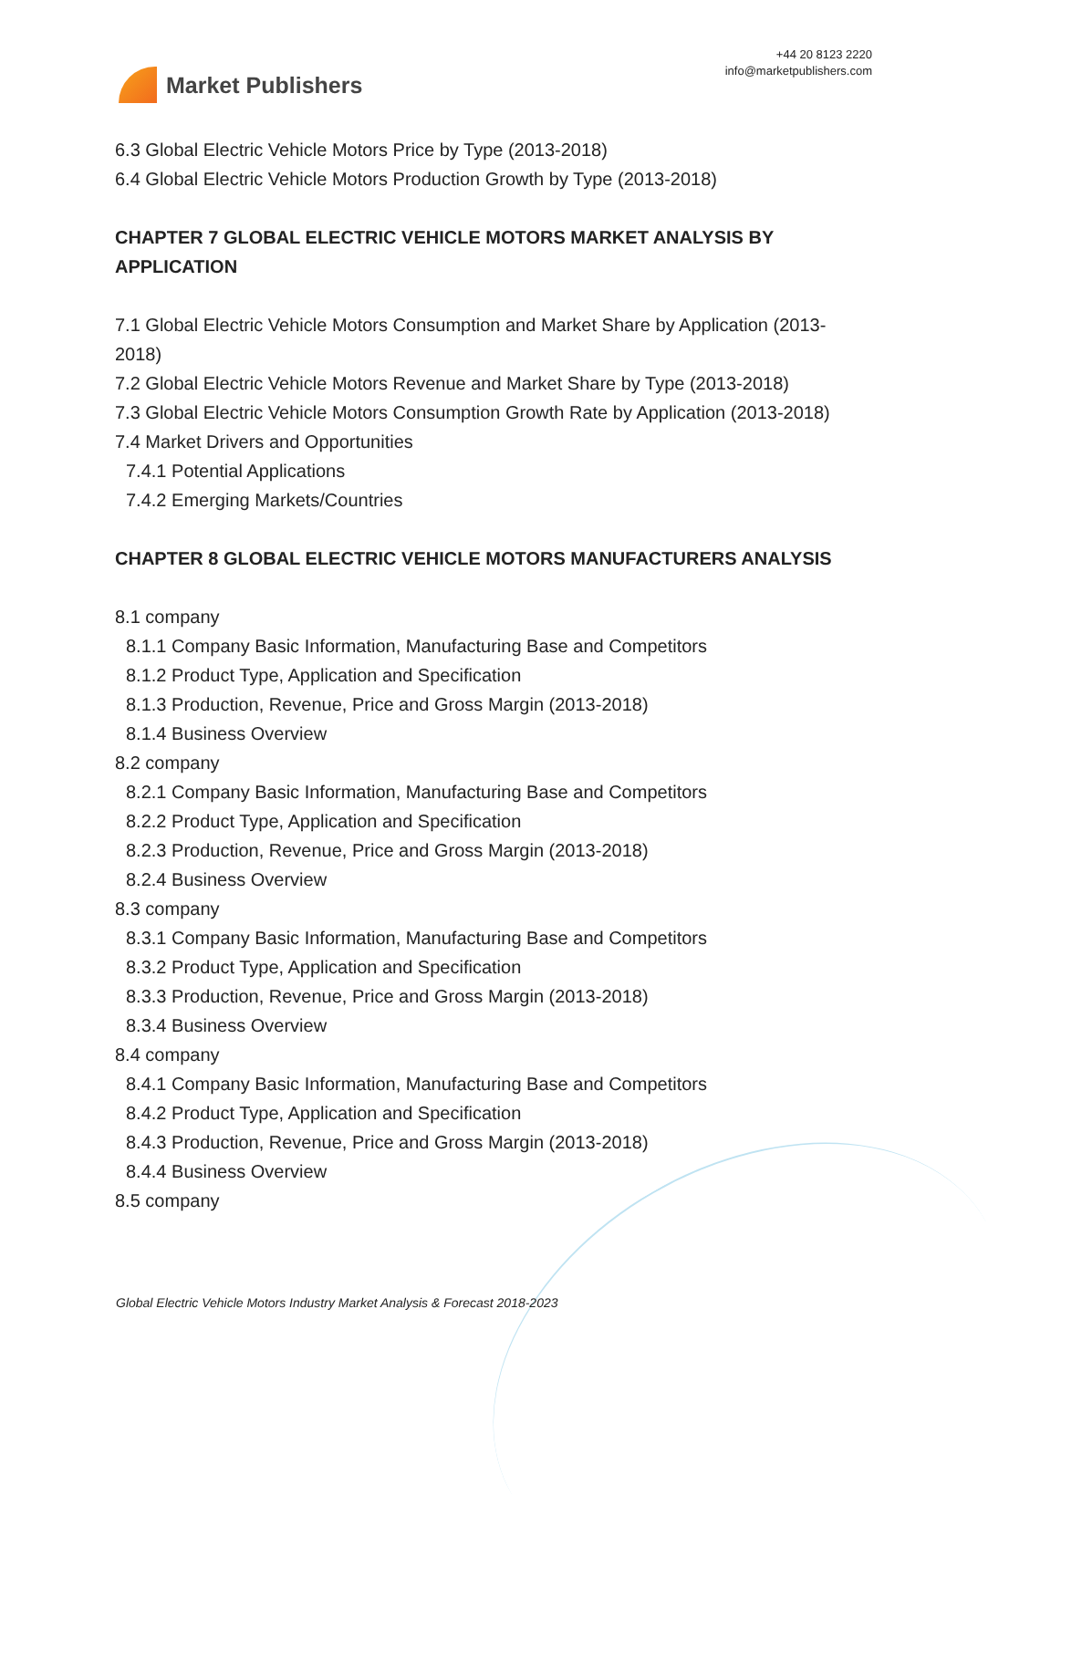Market Publishers
+44 20 8123 2220
info@marketpublishers.com
6.3 Global Electric Vehicle Motors Price by Type (2013-2018)
6.4 Global Electric Vehicle Motors Production Growth by Type (2013-2018)
CHAPTER 7 GLOBAL ELECTRIC VEHICLE MOTORS MARKET ANALYSIS BY APPLICATION
7.1 Global Electric Vehicle Motors Consumption and Market Share by Application (2013-2018)
7.2 Global Electric Vehicle Motors Revenue and Market Share by Type (2013-2018)
7.3 Global Electric Vehicle Motors Consumption Growth Rate by Application (2013-2018)
7.4 Market Drivers and Opportunities
7.4.1 Potential Applications
7.4.2 Emerging Markets/Countries
CHAPTER 8 GLOBAL ELECTRIC VEHICLE MOTORS MANUFACTURERS ANALYSIS
8.1 company
8.1.1 Company Basic Information, Manufacturing Base and Competitors
8.1.2 Product Type, Application and Specification
8.1.3 Production, Revenue, Price and Gross Margin (2013-2018)
8.1.4 Business Overview
8.2 company
8.2.1 Company Basic Information, Manufacturing Base and Competitors
8.2.2 Product Type, Application and Specification
8.2.3 Production, Revenue, Price and Gross Margin (2013-2018)
8.2.4 Business Overview
8.3 company
8.3.1 Company Basic Information, Manufacturing Base and Competitors
8.3.2 Product Type, Application and Specification
8.3.3 Production, Revenue, Price and Gross Margin (2013-2018)
8.3.4 Business Overview
8.4 company
8.4.1 Company Basic Information, Manufacturing Base and Competitors
8.4.2 Product Type, Application and Specification
8.4.3 Production, Revenue, Price and Gross Margin (2013-2018)
8.4.4 Business Overview
8.5 company
Global Electric Vehicle Motors Industry Market Analysis & Forecast 2018-2023